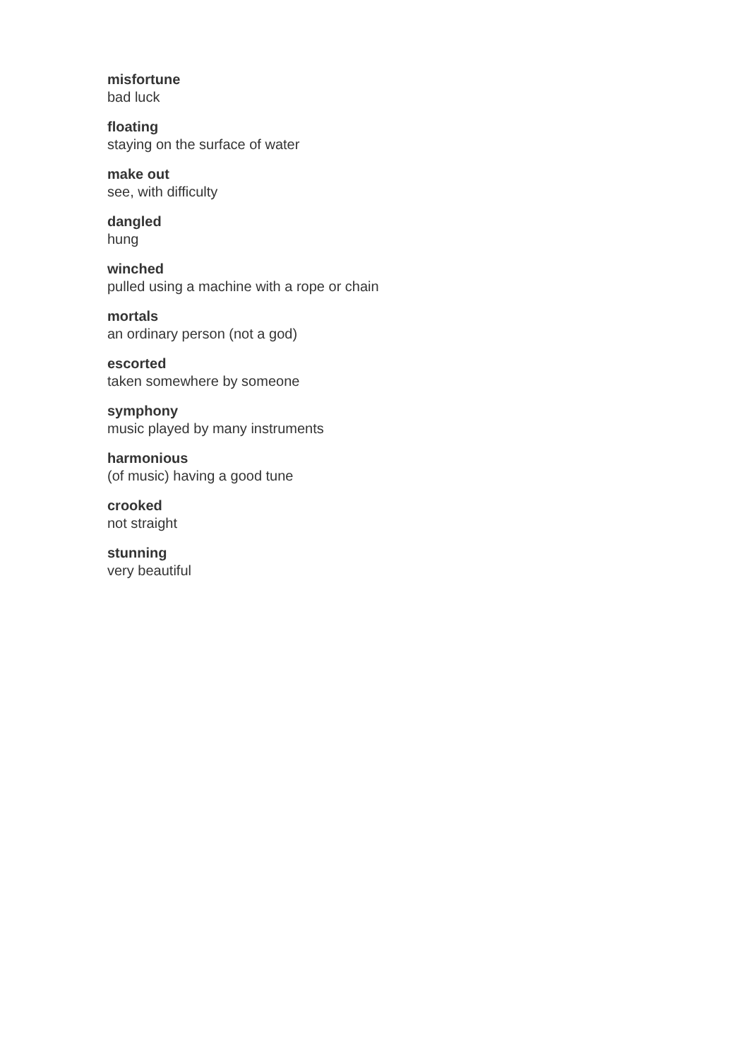misfortune
bad luck
floating
staying on the surface of water
make out
see, with difficulty
dangled
hung
winched
pulled using a machine with a rope or chain
mortals
an ordinary person (not a god)
escorted
taken somewhere by someone
symphony
music played by many instruments
harmonious
(of music) having a good tune
crooked
not straight
stunning
very beautiful